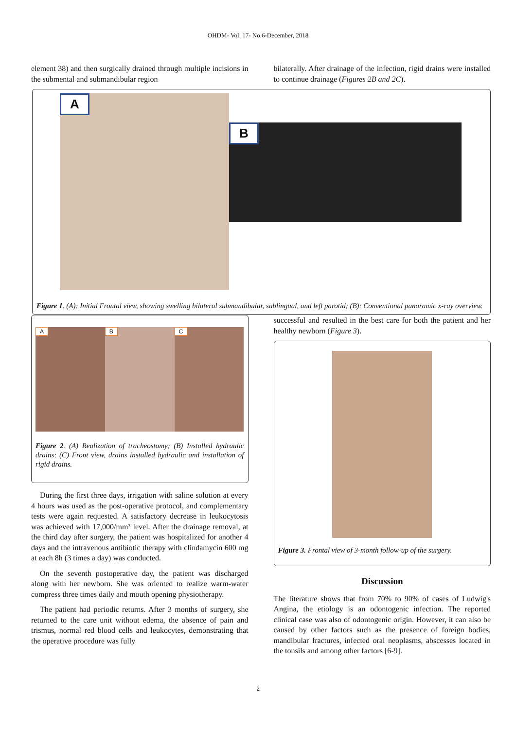OHDM- Vol. 17- No.6-December, 2018
element 38) and then surgically drained through multiple incisions in the submental and submandibular region
bilaterally. After drainage of the infection, rigid drains were installed to continue drainage (Figures 2B and 2C).
A
B
Figure 1. (A): Initial Frontal view, showing swelling bilateral submandibular, sublingual, and left parotid; (B): Conventional panoramic x-ray overview.
A B C
Figure 2. (A) Realization of tracheostomy; (B) Installed hydraulic drains; (C) Front view, drains installed hydraulic and installation of rigid drains.
During the first three days, irrigation with saline solution at every 4 hours was used as the post-operative protocol, and complementary tests were again requested. A satisfactory decrease in leukocytosis was achieved with 17,000/mm³ level. After the drainage removal, at the third day after surgery, the patient was hospitalized for another 4 days and the intravenous antibiotic therapy with clindamycin 600 mg at each 8h (3 times a day) was conducted.
On the seventh postoperative day, the patient was discharged along with her newborn. She was oriented to realize warm-water compress three times daily and mouth opening physiotherapy.
The patient had periodic returns. After 3 months of surgery, she returned to the care unit without edema, the absence of pain and trismus, normal red blood cells and leukocytes, demonstrating that the operative procedure was fully
successful and resulted in the best care for both the patient and her healthy newborn (Figure 3).
Figure 3. Frontal view of 3-month follow-up of the surgery.
Discussion
The literature shows that from 70% to 90% of cases of Ludwig's Angina, the etiology is an odontogenic infection. The reported clinical case was also of odontogenic origin. However, it can also be caused by other factors such as the presence of foreign bodies, mandibular fractures, infected oral neoplasms, abscesses located in the tonsils and among other factors [6-9].
2